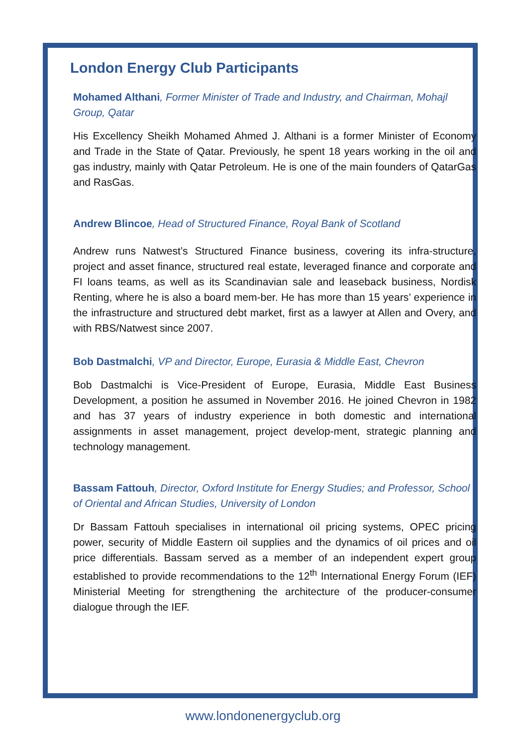London Energy Club Participants
Mohamed Althani, Former Minister of Trade and Industry, and Chairman, Mohajl Group, Qatar
His Excellency Sheikh Mohamed Ahmed J. Althani is a former Minister of Economy and Trade in the State of Qatar. Previously, he spent 18 years working in the oil and gas industry, mainly with Qatar Petroleum. He is one of the main founders of QatarGas and RasGas.
Andrew Blincoe, Head of Structured Finance, Royal Bank of Scotland
Andrew runs Natwest’s Structured Finance business, covering its infra-structure, project and asset finance, structured real estate, leveraged finance and corporate and FI loans teams, as well as its Scandinavian sale and leaseback business, Nordisk Renting, where he is also a board mem-ber. He has more than 15 years’ experience in the infrastructure and structured debt market, first as a lawyer at Allen and Overy, and with RBS/Natwest since 2007.
Bob Dastmalchi, VP and Director, Europe, Eurasia & Middle East, Chevron
Bob Dastmalchi is Vice-President of Europe, Eurasia, Middle East Business Development, a position he assumed in November 2016. He joined Chevron in 1982 and has 37 years of industry experience in both domestic and international assignments in asset management, project develop-ment, strategic planning and technology management.
Bassam Fattouh, Director, Oxford Institute for Energy Studies; and Professor, School of Oriental and African Studies, University of London
Dr Bassam Fattouh specialises in international oil pricing systems, OPEC pricing power, security of Middle Eastern oil supplies and the dynamics of oil prices and oil price differentials. Bassam served as a member of an independent expert group established to provide recommendations to the 12<sup>th</sup> International Energy Forum (IEF) Ministerial Meeting for strengthening the architecture of the producer-consumer dialogue through the IEF.
www.londonenergyclub.org